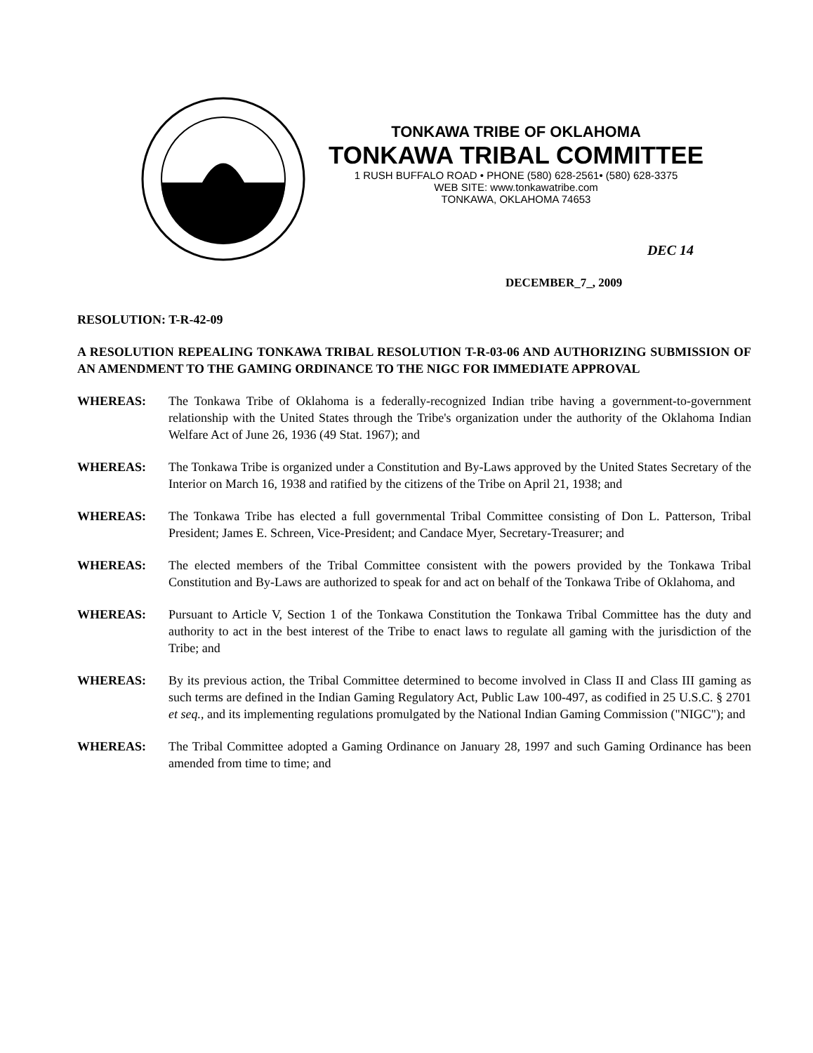TONKAWA TRIBE OF OKLAHOMA
TONKAWA TRIBAL COMMITTEE
1 RUSH BUFFALO ROAD • PHONE (580) 628-2561• (580) 628-3375
WEB SITE: www.tonkawatribe.com
TONKAWA, OKLAHOMA 74653
DEC 14
DECEMBER_7_, 2009
RESOLUTION: T-R-42-09
A RESOLUTION REPEALING TONKAWA TRIBAL RESOLUTION T-R-03-06 AND AUTHORIZING SUBMISSION OF AN AMENDMENT TO THE GAMING ORDINANCE TO THE NIGC FOR IMMEDIATE APPROVAL
WHEREAS: The Tonkawa Tribe of Oklahoma is a federally-recognized Indian tribe having a government-to-government relationship with the United States through the Tribe's organization under the authority of the Oklahoma Indian Welfare Act of June 26, 1936 (49 Stat. 1967); and
WHEREAS: The Tonkawa Tribe is organized under a Constitution and By-Laws approved by the United States Secretary of the Interior on March 16, 1938 and ratified by the citizens of the Tribe on April 21, 1938; and
WHEREAS: The Tonkawa Tribe has elected a full governmental Tribal Committee consisting of Don L. Patterson, Tribal President; James E. Schreen, Vice-President; and Candace Myer, Secretary-Treasurer; and
WHEREAS: The elected members of the Tribal Committee consistent with the powers provided by the Tonkawa Tribal Constitution and By-Laws are authorized to speak for and act on behalf of the Tonkawa Tribe of Oklahoma, and
WHEREAS: Pursuant to Article V, Section 1 of the Tonkawa Constitution the Tonkawa Tribal Committee has the duty and authority to act in the best interest of the Tribe to enact laws to regulate all gaming with the jurisdiction of the Tribe; and
WHEREAS: By its previous action, the Tribal Committee determined to become involved in Class II and Class III gaming as such terms are defined in the Indian Gaming Regulatory Act, Public Law 100-497, as codified in 25 U.S.C. § 2701 et seq., and its implementing regulations promulgated by the National Indian Gaming Commission ("NIGC"); and
WHEREAS: The Tribal Committee adopted a Gaming Ordinance on January 28, 1997 and such Gaming Ordinance has been amended from time to time; and